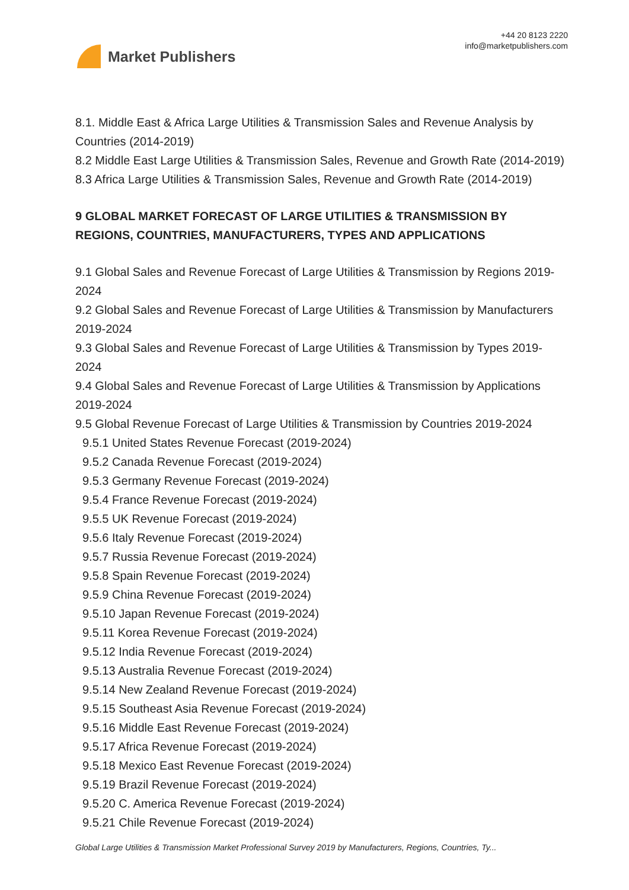Market Publishers
+44 20 8123 2220
info@marketpublishers.com
8.1. Middle East & Africa Large Utilities & Transmission Sales and Revenue Analysis by Countries (2014-2019)
8.2 Middle East Large Utilities & Transmission Sales, Revenue and Growth Rate (2014-2019)
8.3 Africa Large Utilities & Transmission Sales, Revenue and Growth Rate (2014-2019)
9 GLOBAL MARKET FORECAST OF LARGE UTILITIES & TRANSMISSION BY REGIONS, COUNTRIES, MANUFACTURERS, TYPES AND APPLICATIONS
9.1 Global Sales and Revenue Forecast of Large Utilities & Transmission by Regions 2019-2024
9.2 Global Sales and Revenue Forecast of Large Utilities & Transmission by Manufacturers 2019-2024
9.3 Global Sales and Revenue Forecast of Large Utilities & Transmission by Types 2019-2024
9.4 Global Sales and Revenue Forecast of Large Utilities & Transmission by Applications 2019-2024
9.5 Global Revenue Forecast of Large Utilities & Transmission by Countries 2019-2024
9.5.1 United States Revenue Forecast (2019-2024)
9.5.2 Canada Revenue Forecast (2019-2024)
9.5.3 Germany Revenue Forecast (2019-2024)
9.5.4 France Revenue Forecast (2019-2024)
9.5.5 UK Revenue Forecast (2019-2024)
9.5.6 Italy Revenue Forecast (2019-2024)
9.5.7 Russia Revenue Forecast (2019-2024)
9.5.8 Spain Revenue Forecast (2019-2024)
9.5.9 China Revenue Forecast (2019-2024)
9.5.10 Japan Revenue Forecast (2019-2024)
9.5.11 Korea Revenue Forecast (2019-2024)
9.5.12 India Revenue Forecast (2019-2024)
9.5.13 Australia Revenue Forecast (2019-2024)
9.5.14 New Zealand Revenue Forecast (2019-2024)
9.5.15 Southeast Asia Revenue Forecast (2019-2024)
9.5.16 Middle East Revenue Forecast (2019-2024)
9.5.17 Africa Revenue Forecast (2019-2024)
9.5.18 Mexico East Revenue Forecast (2019-2024)
9.5.19 Brazil Revenue Forecast (2019-2024)
9.5.20 C. America Revenue Forecast (2019-2024)
9.5.21 Chile Revenue Forecast (2019-2024)
Global Large Utilities & Transmission Market Professional Survey 2019 by Manufacturers, Regions, Countries, Ty...